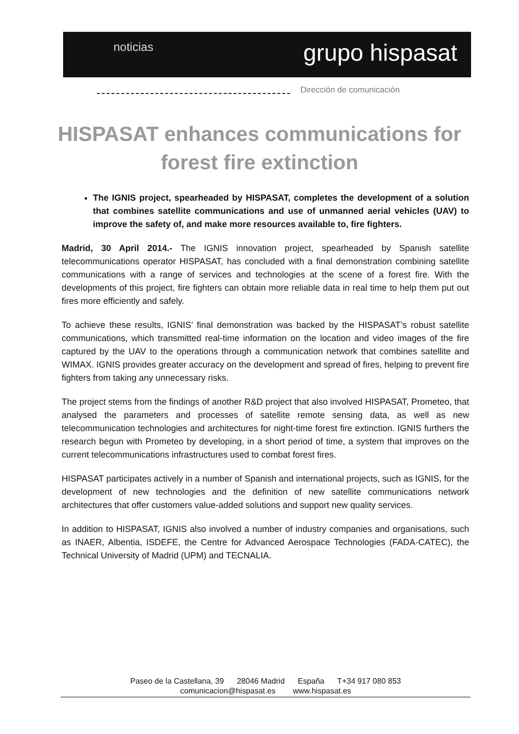noticias grupo hispasat
Dirección de comunicación
HISPASAT enhances communications for forest fire extinction
The IGNIS project, spearheaded by HISPASAT, completes the development of a solution that combines satellite communications and use of unmanned aerial vehicles (UAV) to improve the safety of, and make more resources available to, fire fighters.
Madrid, 30 April 2014.- The IGNIS innovation project, spearheaded by Spanish satellite telecommunications operator HISPASAT, has concluded with a final demonstration combining satellite communications with a range of services and technologies at the scene of a forest fire. With the developments of this project, fire fighters can obtain more reliable data in real time to help them put out fires more efficiently and safely.
To achieve these results, IGNIS’ final demonstration was backed by the HISPASAT’s robust satellite communications, which transmitted real-time information on the location and video images of the fire captured by the UAV to the operations through a communication network that combines satellite and WIMAX. IGNIS provides greater accuracy on the development and spread of fires, helping to prevent fire fighters from taking any unnecessary risks.
The project stems from the findings of another R&D project that also involved HISPASAT, Prometeo, that analysed the parameters and processes of satellite remote sensing data, as well as new telecommunication technologies and architectures for night-time forest fire extinction. IGNIS furthers the research begun with Prometeo by developing, in a short period of time, a system that improves on the current telecommunications infrastructures used to combat forest fires.
HISPASAT participates actively in a number of Spanish and international projects, such as IGNIS, for the development of new technologies and the definition of new satellite communications network architectures that offer customers value-added solutions and support new quality services.
In addition to HISPASAT, IGNIS also involved a number of industry companies and organisations, such as INAER, Albentia, ISDEFE, the Centre for Advanced Aerospace Technologies (FADA-CATEC), the Technical University of Madrid (UPM) and TECNALIA.
Paseo de la Castellana, 39 28046 Madrid España T+34 917 080 853
comunicacion@hispasat.es www.hispasat.es